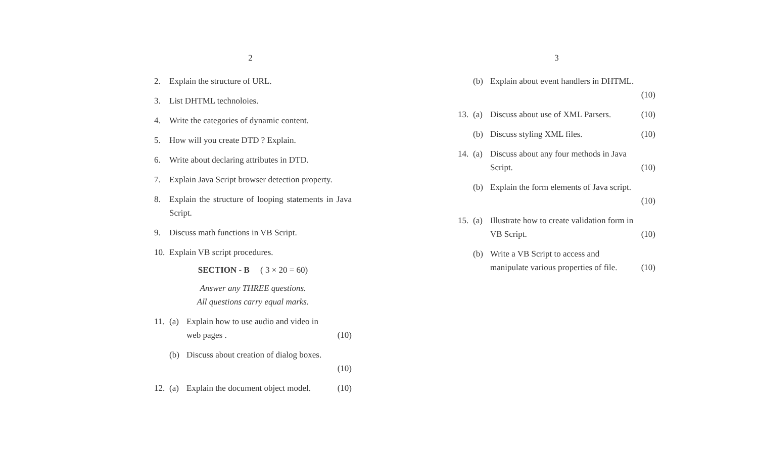2
2. Explain the structure of URL.
3. List DHTML technoloies.
4. Write the categories of dynamic content.
5. How will you create DTD ? Explain.
6. Write about declaring attributes in DTD.
7. Explain Java Script browser detection property.
8. Explain the structure of looping statements in Java Script.
9. Discuss math functions in VB Script.
10. Explain VB script procedures.
SECTION - B ( 3 × 20 = 60)
Answer any THREE questions.
All questions carry equal marks.
11. (a) Explain how to use audio and video in
web pages . (10)
(b) Discuss about creation of dialog boxes.
(10)
12. (a) Explain the document object model. (10)
3
(b) Explain about event handlers in DHTML.
(10)
13. (a) Discuss about use of XML Parsers. (10)
(b) Discuss styling XML files. (10)
14. (a) Discuss about any four methods in Java
Script. (10)
(b) Explain the form elements of Java script.
(10)
15. (a) Illustrate how to create validation form in
VB Script. (10)
(b) Write a VB Script to access and
manipulate various properties of file. (10)